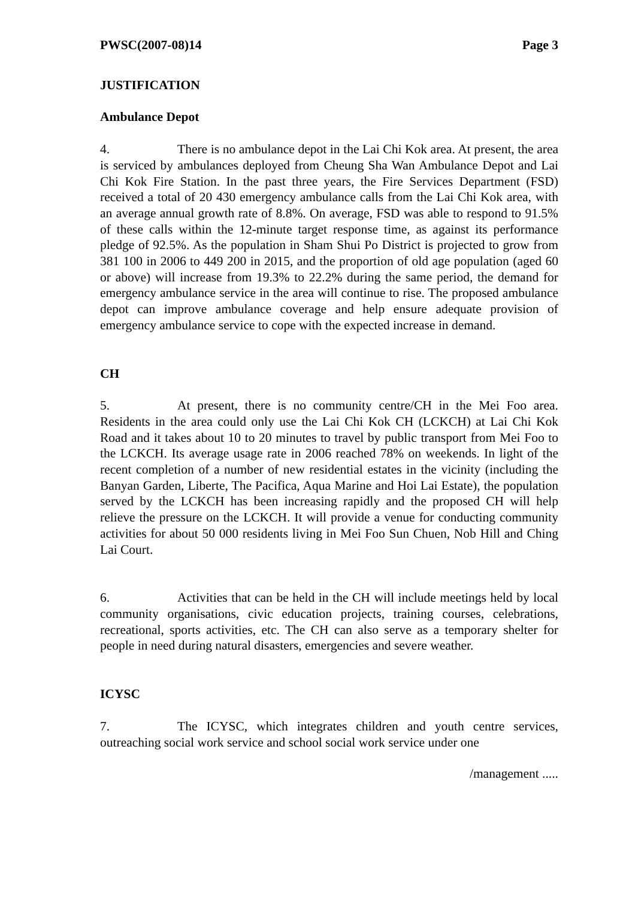PWSC(2007-08)14 Page 3
JUSTIFICATION
Ambulance Depot
4. There is no ambulance depot in the Lai Chi Kok area. At present, the area is serviced by ambulances deployed from Cheung Sha Wan Ambulance Depot and Lai Chi Kok Fire Station. In the past three years, the Fire Services Department (FSD) received a total of 20 430 emergency ambulance calls from the Lai Chi Kok area, with an average annual growth rate of 8.8%. On average, FSD was able to respond to 91.5% of these calls within the 12-minute target response time, as against its performance pledge of 92.5%. As the population in Sham Shui Po District is projected to grow from 381 100 in 2006 to 449 200 in 2015, and the proportion of old age population (aged 60 or above) will increase from 19.3% to 22.2% during the same period, the demand for emergency ambulance service in the area will continue to rise. The proposed ambulance depot can improve ambulance coverage and help ensure adequate provision of emergency ambulance service to cope with the expected increase in demand.
CH
5. At present, there is no community centre/CH in the Mei Foo area. Residents in the area could only use the Lai Chi Kok CH (LCKCH) at Lai Chi Kok Road and it takes about 10 to 20 minutes to travel by public transport from Mei Foo to the LCKCH. Its average usage rate in 2006 reached 78% on weekends. In light of the recent completion of a number of new residential estates in the vicinity (including the Banyan Garden, Liberte, The Pacifica, Aqua Marine and Hoi Lai Estate), the population served by the LCKCH has been increasing rapidly and the proposed CH will help relieve the pressure on the LCKCH. It will provide a venue for conducting community activities for about 50 000 residents living in Mei Foo Sun Chuen, Nob Hill and Ching Lai Court.
6. Activities that can be held in the CH will include meetings held by local community organisations, civic education projects, training courses, celebrations, recreational, sports activities, etc. The CH can also serve as a temporary shelter for people in need during natural disasters, emergencies and severe weather.
ICYSC
7. The ICYSC, which integrates children and youth centre services, outreaching social work service and school social work service under one
/management .....